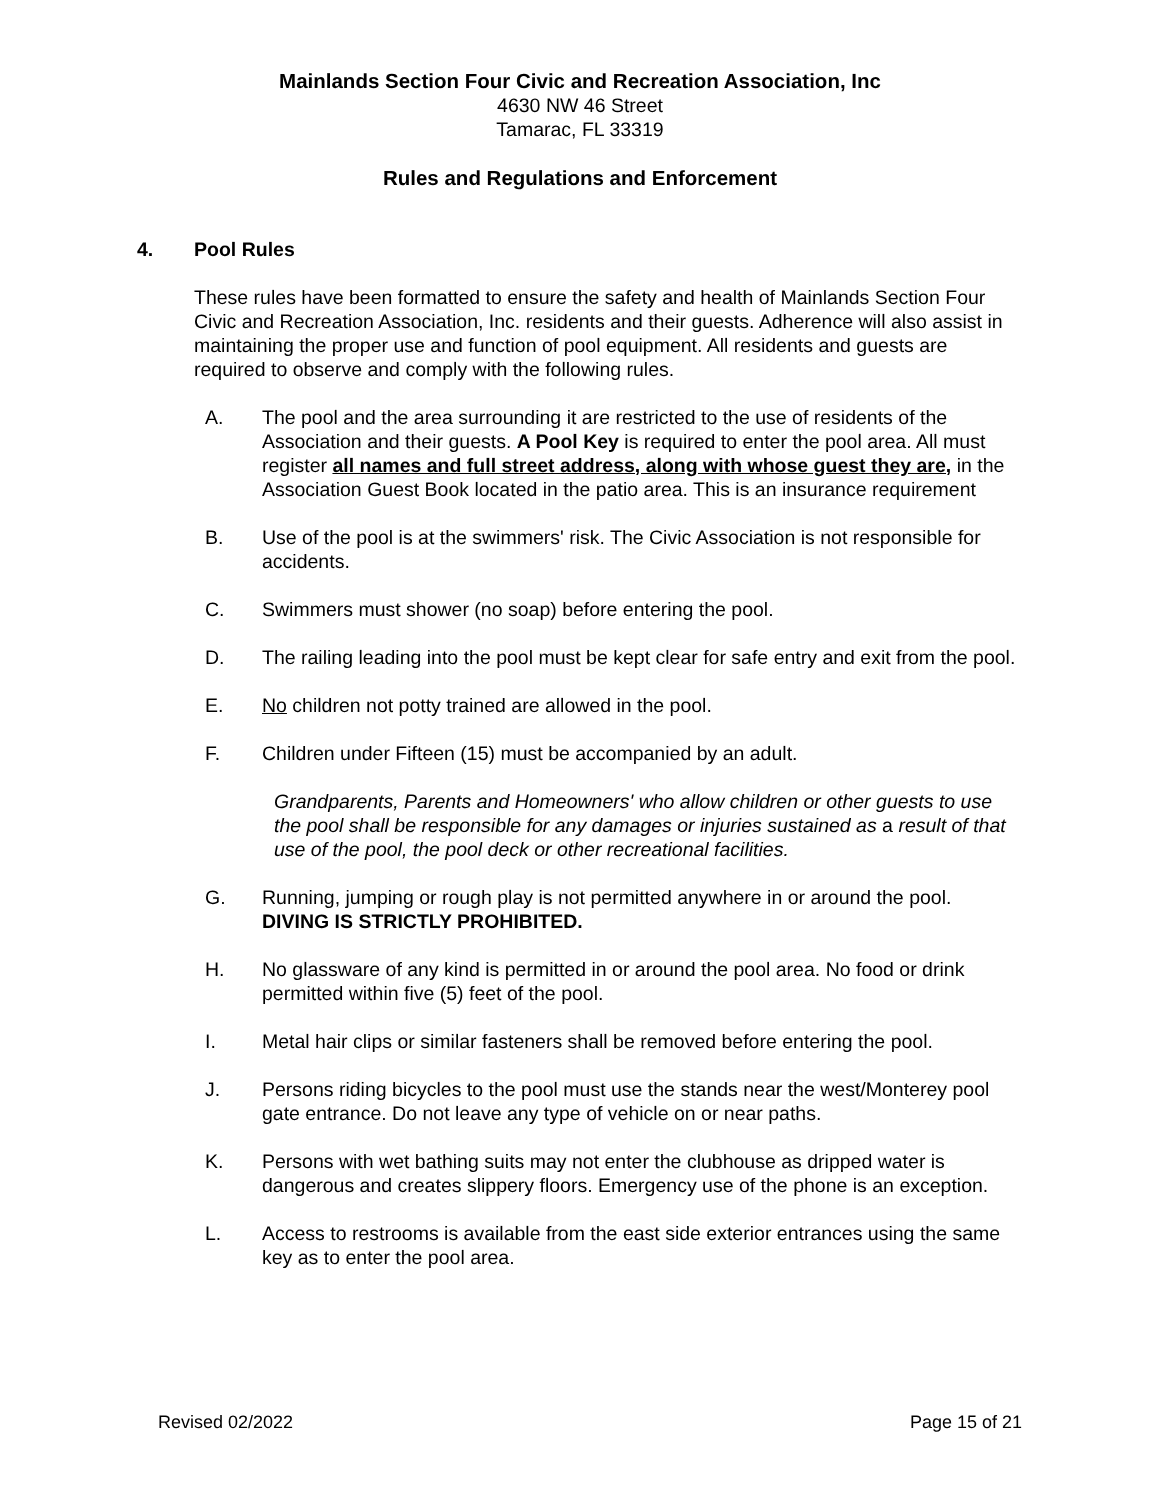Mainlands Section Four Civic and Recreation Association, Inc
4630 NW 46 Street
Tamarac, FL 33319
Rules and Regulations and Enforcement
4. Pool Rules
These rules have been formatted to ensure the safety and health of Mainlands Section Four Civic and Recreation Association, Inc. residents and their guests. Adherence will also assist in maintaining the proper use and function of pool equipment. All residents and guests are required to observe and comply with the following rules.
A. The pool and the area surrounding it are restricted to the use of residents of the Association and their guests. A Pool Key is required to enter the pool area. All must register all names and full street address, along with whose guest they are, in the Association Guest Book located in the patio area. This is an insurance requirement
B. Use of the pool is at the swimmers' risk. The Civic Association is not responsible for accidents.
C. Swimmers must shower (no soap) before entering the pool.
D. The railing leading into the pool must be kept clear for safe entry and exit from the pool.
E. No children not potty trained are allowed in the pool.
F. Children under Fifteen (15) must be accompanied by an adult.
Grandparents, Parents and Homeowners' who allow children or other guests to use the pool shall be responsible for any damages or injuries sustained as a result of that use of the pool, the pool deck or other recreational facilities.
G. Running, jumping or rough play is not permitted anywhere in or around the pool. DIVING IS STRICTLY PROHIBITED.
H. No glassware of any kind is permitted in or around the pool area. No food or drink permitted within five (5) feet of the pool.
I. Metal hair clips or similar fasteners shall be removed before entering the pool.
J. Persons riding bicycles to the pool must use the stands near the west/Monterey pool gate entrance. Do not leave any type of vehicle on or near paths.
K. Persons with wet bathing suits may not enter the clubhouse as dripped water is dangerous and creates slippery floors. Emergency use of the phone is an exception.
L. Access to restrooms is available from the east side exterior entrances using the same key as to enter the pool area.
Revised 02/2022 Page 15 of 21